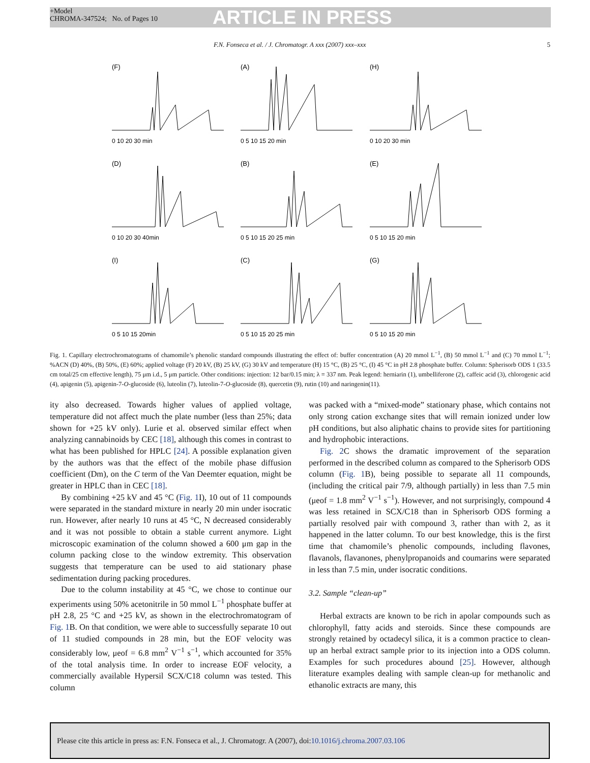+Model
CHROMA-347524; No. of Pages 10
ARTICLE IN PRESS
F.N. Fonseca et al. / J. Chromatogr. A xxx (2007) xxx–xxx 5
(F)
0 10 20 30 min
(A)
0 5 10 15 20 min
(H)
0 10 20 30 min
(D)
0 10 20 30 40min
(B)
0 5 10 15 20 25 min
(E)
0 5 10 15 20 min
(I)
0 5 10 15 20min
(C)
0 5 10 15 20 25 min
(G)
0 5 10 15 20 min
Fig. 1. Capillary electrochromatograms of chamomile’s phenolic standard compounds illustrating the effect of: buffer concentration (A) 20 mmol L<sup>−1</sup>, (B) 50 mmol L<sup>−1</sup> and (C) 70 mmol L<sup>−1</sup>; %ACN (D) 40%, (B) 50%, (E) 60%; applied voltage (F) 20 kV, (B) 25 kV, (G) 30 kV and temperature (H) 15 °C, (B) 25 °C, (I) 45 °C in pH 2.8 phosphate buffer. Column: Spherisorb ODS 1 (33.5 cm total/25 cm effective length), 75 μm i.d., 5 μm particle. Other conditions: injection: 12 bar/0.15 min; λ = 337 nm. Peak legend: herniarin (1), umbelliferone (2), caffeic acid (3), chlorogenic acid (4), apigenin (5), apigenin-7-O-glucoside (6), luteolin (7), luteolin-7-O-glucoside (8), quercetin (9), rutin (10) and naringenin(11).
ity also decreased. Towards higher values of applied voltage, temperature did not affect much the plate number (less than 25%; data shown for +25 kV only). Lurie et al. observed similar effect when analyzing cannabinoids by CEC [18], although this comes in contrast to what has been published for HPLC [24]. A possible explanation given by the authors was that the effect of the mobile phase diffusion coefficient (Dm), on the C term of the Van Deemter equation, might be greater in HPLC than in CEC [18].
By combining +25 kV and 45 °C (Fig. 1 I), 10 out of 11 compounds were separated in the standard mixture in nearly 20 min under isocratic run. However, after nearly 10 runs at 45 °C, N decreased considerably and it was not possible to obtain a stable current anymore. Light microscopic examination of the column showed a 600 μm gap in the column packing close to the window extremity. This observation suggests that temperature can be used to aid stationary phase sedimentation during packing procedures.
Due to the column instability at 45 °C, we chose to continue our experiments using 50% acetonitrile in 50 mmol L<sup>−1</sup> phosphate buffer at pH 2.8, 25 °C and +25 kV, as shown in the electrochromatogram of Fig. 1 B. On that condition, we were able to successfully separate 10 out of 11 studied compounds in 28 min, but the EOF velocity was considerably low, μeof = 6.8 mm<sup>2</sup> V<sup>−1</sup> s<sup>−1</sup>, which accounted for 35% of the total analysis time. In order to increase EOF velocity, a commercially available Hypersil SCX/C18 column was tested. This column
was packed with a “mixed-mode” stationary phase, which contains not only strong cation exchange sites that will remain ionized under low pH conditions, but also aliphatic chains to provide sites for partitioning and hydrophobic interactions.
Fig. 2 C shows the dramatic improvement of the separation performed in the described column as compared to the Spherisorb ODS column (Fig. 1 B), being possible to separate all 11 compounds, (including the critical pair 7/9, although partially) in less than 7.5 min (μeof = 1.8 mm<sup>2</sup> V<sup>−1</sup> s<sup>−1</sup>). However, and not surprisingly, compound 4 was less retained in SCX/C18 than in Spherisorb ODS forming a partially resolved pair with compound 3, rather than with 2, as it happened in the latter column. To our best knowledge, this is the first time that chamomile’s phenolic compounds, including flavones, flavanols, flavanones, phenylpropanoids and coumarins were separated in less than 7.5 min, under isocratic conditions.
3.2. Sample “clean-up”
Herbal extracts are known to be rich in apolar compounds such as chlorophyll, fatty acids and steroids. Since these compounds are strongly retained by octadecyl silica, it is a common practice to clean-up an herbal extract sample prior to its injection into a ODS column. Examples for such procedures abound [25]. However, although literature examples dealing with sample clean-up for methanolic and ethanolic extracts are many, this
Please cite this article in press as: F.N. Fonseca et al., J. Chromatogr. A (2007), doi:10.1016/j.chroma.2007.03.106